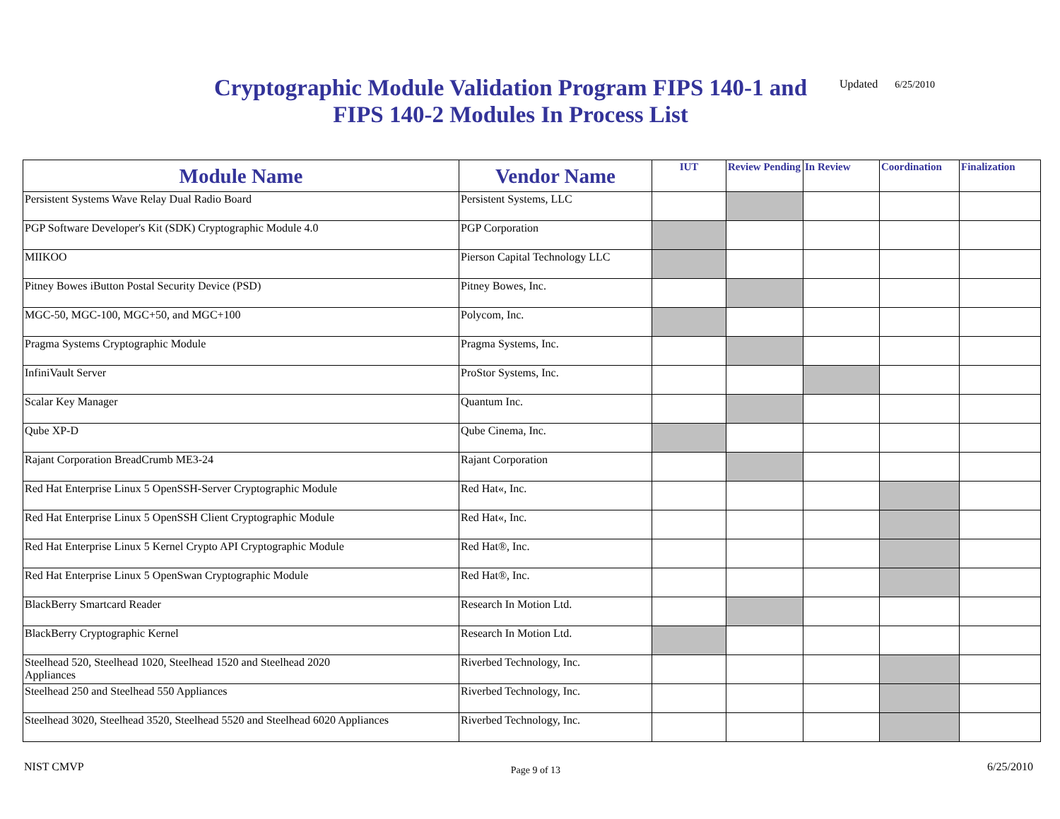Cryptographic Module Validation Program FIPS 140-1 and FIPS 140-2 Modules In Process List
Updated 6/25/2010
| Module Name | Vendor Name | IUT | Review Pending | In Review | Coordination | Finalization |
| --- | --- | --- | --- | --- | --- | --- |
| Persistent Systems Wave Relay Dual Radio Board | Persistent Systems, LLC | | | | | |
| PGP Software Developer's Kit (SDK) Cryptographic Module 4.0 | PGP Corporation | | | | | |
| MIIKOO | Pierson Capital Technology LLC | | | | | |
| Pitney Bowes iButton Postal Security Device (PSD) | Pitney Bowes, Inc. | | | | | |
| MGC-50, MGC-100, MGC+50, and MGC+100 | Polycom, Inc. | | | | | |
| Pragma Systems Cryptographic Module | Pragma Systems, Inc. | | | | | |
| InfiniVault Server | ProStor Systems, Inc. | | | | | |
| Scalar Key Manager | Quantum Inc. | | | | | |
| Qube XP-D | Qube Cinema, Inc. | | | | | |
| Rajant Corporation BreadCrumb ME3-24 | Rajant Corporation | | | | | |
| Red Hat Enterprise Linux 5 OpenSSH-Server Cryptographic Module | Red Hat«, Inc. | | | | | |
| Red Hat Enterprise Linux 5 OpenSSH Client Cryptographic Module | Red Hat«, Inc. | | | | | |
| Red Hat Enterprise Linux 5 Kernel Crypto API Cryptographic Module | Red Hat®, Inc. | | | | | |
| Red Hat Enterprise Linux 5 OpenSwan Cryptographic Module | Red Hat®, Inc. | | | | | |
| BlackBerry Smartcard Reader | Research In Motion Ltd. | | | | | |
| BlackBerry Cryptographic Kernel | Research In Motion Ltd. | | | | | |
| Steelhead 520, Steelhead 1020, Steelhead 1520 and Steelhead 2020 Appliances | Riverbed Technology, Inc. | | | | | |
| Steelhead 250 and Steelhead 550 Appliances | Riverbed Technology, Inc. | | | | | |
| Steelhead 3020, Steelhead 3520, Steelhead 5520 and Steelhead 6020 Appliances | Riverbed Technology, Inc. | | | | | |
NIST CMVP Page 9 of 13 6/25/2010